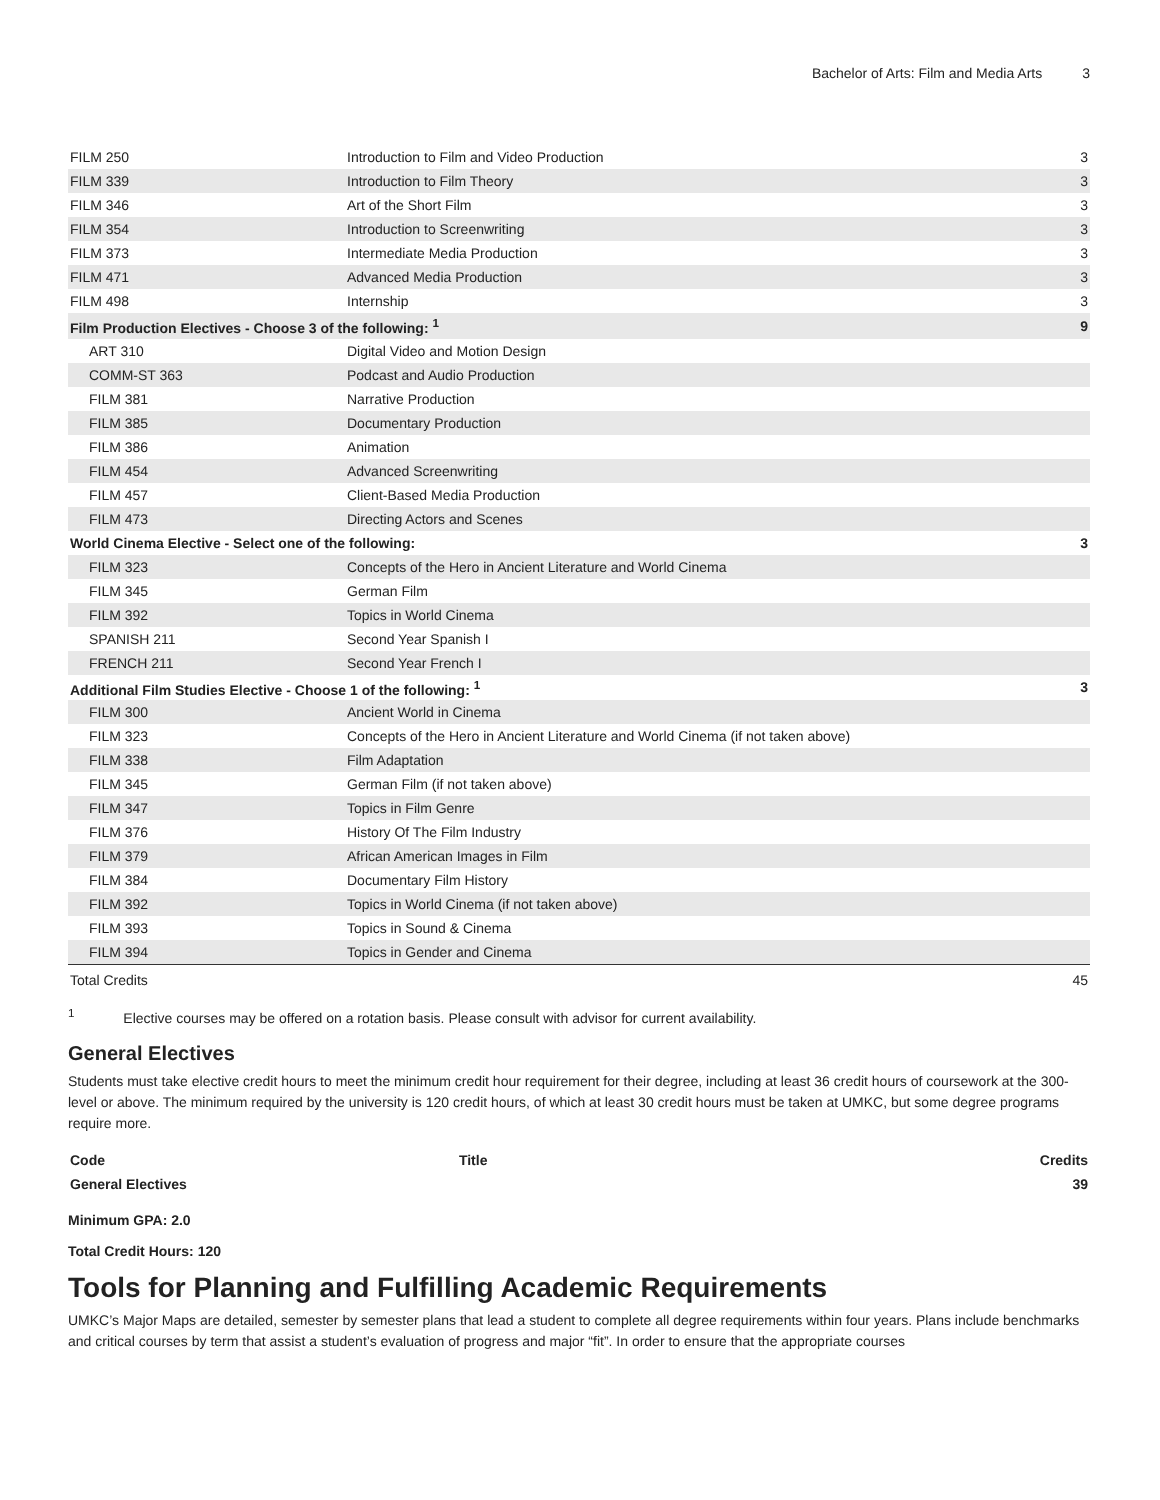Bachelor of Arts: Film and Media Arts 3
| FILM 250 | Introduction to Film and Video Production | 3 |
| FILM 339 | Introduction to Film Theory | 3 |
| FILM 346 | Art of the Short Film | 3 |
| FILM 354 | Introduction to Screenwriting | 3 |
| FILM 373 | Intermediate Media Production | 3 |
| FILM 471 | Advanced Media Production | 3 |
| FILM 498 | Internship | 3 |
| Film Production Electives - Choose 3 of the following: <sup>1</sup> | | 9 |
| ART 310 | Digital Video and Motion Design | |
| COMM-ST 363 | Podcast and Audio Production | |
| FILM 381 | Narrative Production | |
| FILM 385 | Documentary Production | |
| FILM 386 | Animation | |
| FILM 454 | Advanced Screenwriting | |
| FILM 457 | Client-Based Media Production | |
| FILM 473 | Directing Actors and Scenes | |
| World Cinema Elective - Select one of the following: | | 3 |
| FILM 323 | Concepts of the Hero in Ancient Literature and World Cinema | |
| FILM 345 | German Film | |
| FILM 392 | Topics in World Cinema | |
| SPANISH 211 | Second Year Spanish I | |
| FRENCH 211 | Second Year French I | |
| Additional Film Studies Elective - Choose 1 of the following: <sup>1</sup> | | 3 |
| FILM 300 | Ancient World in Cinema | |
| FILM 323 | Concepts of the Hero in Ancient Literature and World Cinema (if not taken above) | |
| FILM 338 | Film Adaptation | |
| FILM 345 | German Film (if not taken above) | |
| FILM 347 | Topics in Film Genre | |
| FILM 376 | History Of The Film Industry | |
| FILM 379 | African American Images in Film | |
| FILM 384 | Documentary Film History | |
| FILM 392 | Topics in World Cinema (if not taken above) | |
| FILM 393 | Topics in Sound & Cinema | |
| FILM 394 | Topics in Gender and Cinema | |
| Total Credits | | 45 |
<sup>1</sup> Elective courses may be offered on a rotation basis. Please consult with advisor for current availability.
General Electives
Students must take elective credit hours to meet the minimum credit hour requirement for their degree, including at least 36 credit hours of coursework at the 300-level or above. The minimum required by the university is 120 credit hours, of which at least 30 credit hours must be taken at UMKC, but some degree programs require more.
| Code | Title | Credits |
| --- | --- | --- |
| General Electives | | 39 |
Minimum GPA: 2.0
Total Credit Hours: 120
Tools for Planning and Fulfilling Academic Requirements
UMKC’s Major Maps are detailed, semester by semester plans that lead a student to complete all degree requirements within four years. Plans include benchmarks and critical courses by term that assist a student’s evaluation of progress and major “fit”. In order to ensure that the appropriate courses